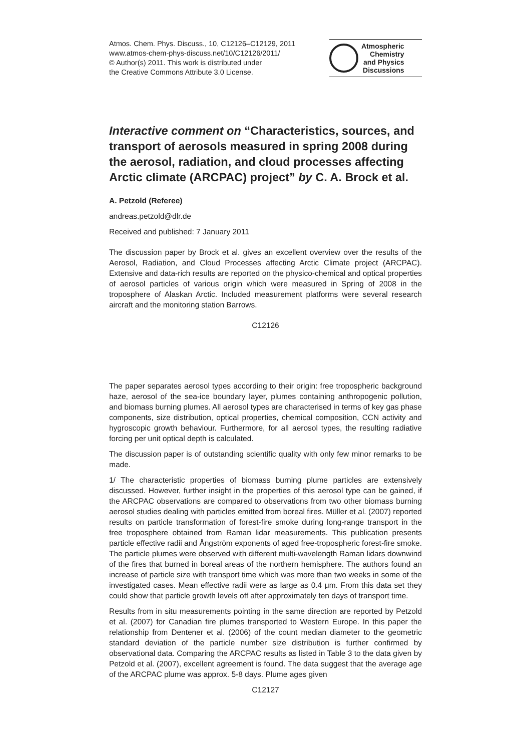Atmos. Chem. Phys. Discuss., 10, C12126–C12129, 2011
www.atmos-chem-phys-discuss.net/10/C12126/2011/
© Author(s) 2011. This work is distributed under
the Creative Commons Attribute 3.0 License.
Atmospheric
Chemistry
and Physics
Discussions
Interactive comment on “Characteristics, sources, and transport of aerosols measured in spring 2008 during the aerosol, radiation, and cloud processes affecting Arctic climate (ARCPAC) project” by C. A. Brock et al.
A. Petzold (Referee)
andreas.petzold@dlr.de
Received and published: 7 January 2011
The discussion paper by Brock et al. gives an excellent overview over the results of the Aerosol, Radiation, and Cloud Processes affecting Arctic Climate project (ARCPAC). Extensive and data-rich results are reported on the physico-chemical and optical properties of aerosol particles of various origin which were measured in Spring of 2008 in the troposphere of Alaskan Arctic. Included measurement platforms were several research aircraft and the monitoring station Barrows.
C12126
The paper separates aerosol types according to their origin: free tropospheric background haze, aerosol of the sea-ice boundary layer, plumes containing anthropogenic pollution, and biomass burning plumes. All aerosol types are characterised in terms of key gas phase components, size distribution, optical properties, chemical composition, CCN activity and hygroscopic growth behaviour. Furthermore, for all aerosol types, the resulting radiative forcing per unit optical depth is calculated.
The discussion paper is of outstanding scientific quality with only few minor remarks to be made.
1/ The characteristic properties of biomass burning plume particles are extensively discussed. However, further insight in the properties of this aerosol type can be gained, if the ARCPAC observations are compared to observations from two other biomass burning aerosol studies dealing with particles emitted from boreal fires. Müller et al. (2007) reported results on particle transformation of forest-fire smoke during long-range transport in the free troposphere obtained from Raman lidar measurements. This publication presents particle effective radii and Ångström exponents of aged free-tropospheric forest-fire smoke. The particle plumes were observed with different multi-wavelength Raman lidars downwind of the fires that burned in boreal areas of the northern hemisphere. The authors found an increase of particle size with transport time which was more than two weeks in some of the investigated cases. Mean effective radii were as large as 0.4 μm. From this data set they could show that particle growth levels off after approximately ten days of transport time.
Results from in situ measurements pointing in the same direction are reported by Petzold et al. (2007) for Canadian fire plumes transported to Western Europe. In this paper the relationship from Dentener et al. (2006) of the count median diameter to the geometric standard deviation of the particle number size distribution is further confirmed by observational data. Comparing the ARCPAC results as listed in Table 3 to the data given by Petzold et al. (2007), excellent agreement is found. The data suggest that the average age of the ARCPAC plume was approx. 5-8 days. Plume ages given
C12127